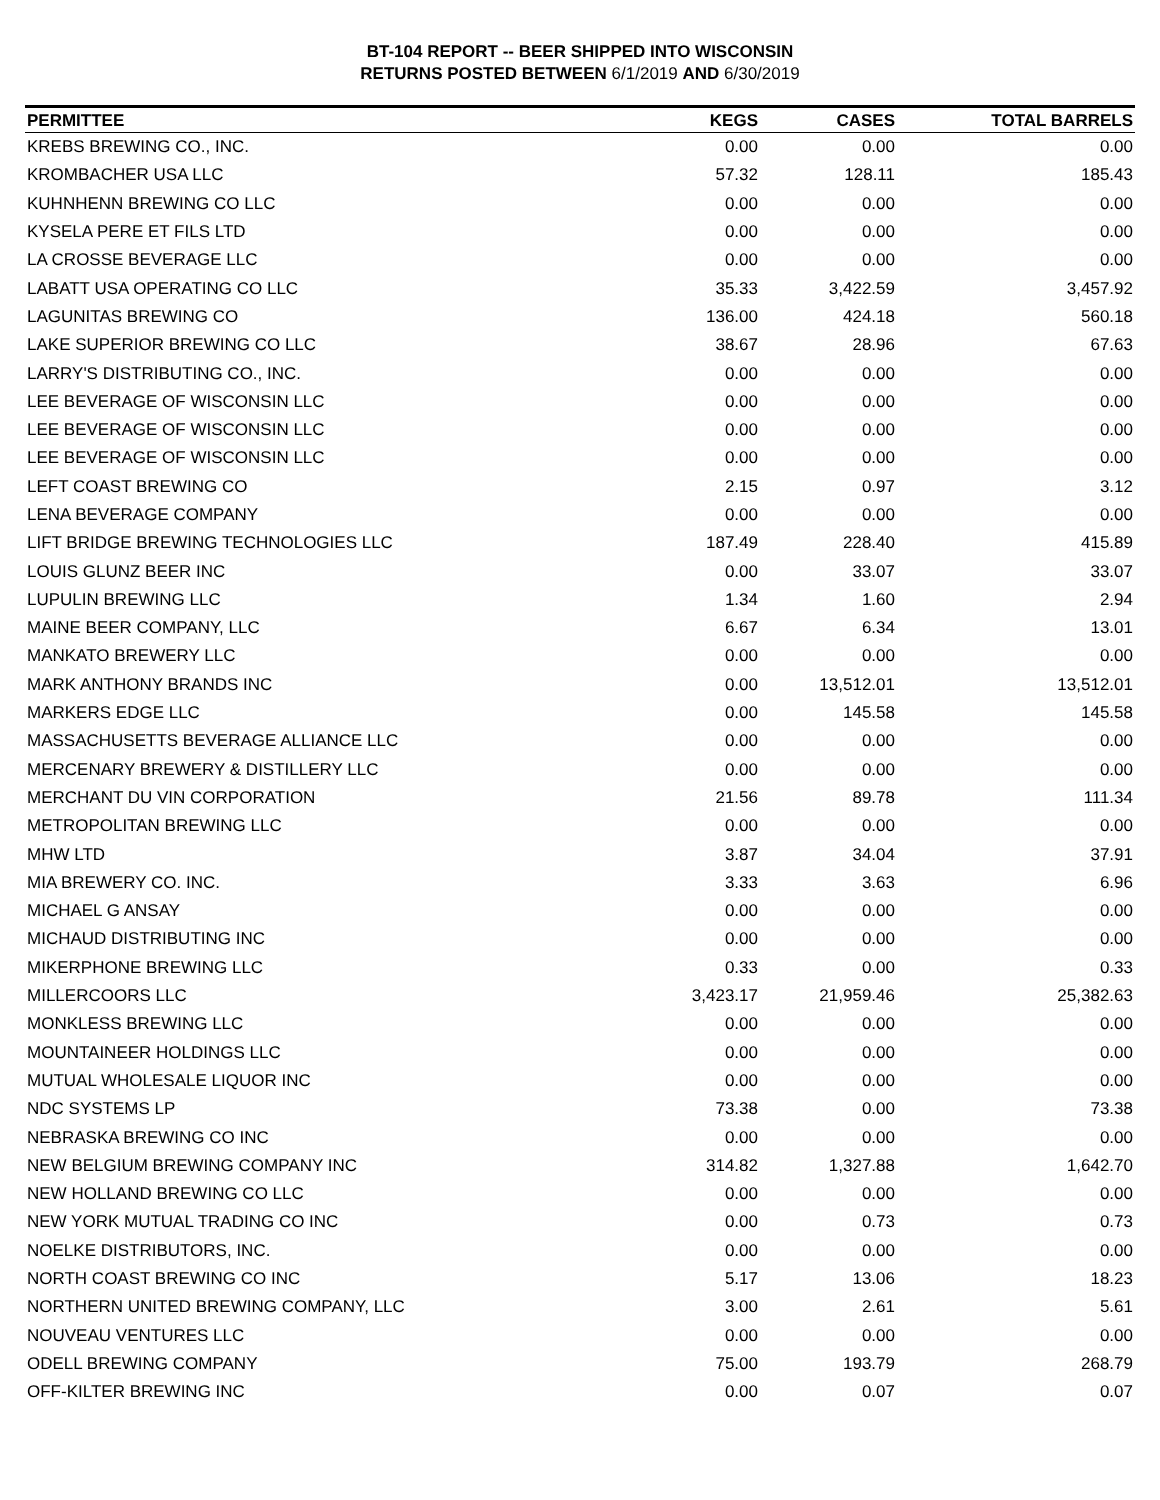BT-104 REPORT -- BEER SHIPPED INTO WISCONSIN
RETURNS POSTED BETWEEN 6/1/2019 AND 6/30/2019
| PERMITTEE | KEGS | CASES | TOTAL BARRELS |
| --- | --- | --- | --- |
| KREBS BREWING CO., INC. | 0.00 | 0.00 | 0.00 |
| KROMBACHER USA LLC | 57.32 | 128.11 | 185.43 |
| KUHNHENN BREWING CO LLC | 0.00 | 0.00 | 0.00 |
| KYSELA PERE ET FILS LTD | 0.00 | 0.00 | 0.00 |
| LA CROSSE BEVERAGE LLC | 0.00 | 0.00 | 0.00 |
| LABATT USA OPERATING CO LLC | 35.33 | 3,422.59 | 3,457.92 |
| LAGUNITAS BREWING CO | 136.00 | 424.18 | 560.18 |
| LAKE SUPERIOR BREWING CO LLC | 38.67 | 28.96 | 67.63 |
| LARRY'S DISTRIBUTING CO., INC. | 0.00 | 0.00 | 0.00 |
| LEE BEVERAGE OF WISCONSIN LLC | 0.00 | 0.00 | 0.00 |
| LEE BEVERAGE OF WISCONSIN LLC | 0.00 | 0.00 | 0.00 |
| LEE BEVERAGE OF WISCONSIN LLC | 0.00 | 0.00 | 0.00 |
| LEFT COAST BREWING CO | 2.15 | 0.97 | 3.12 |
| LENA BEVERAGE COMPANY | 0.00 | 0.00 | 0.00 |
| LIFT BRIDGE BREWING TECHNOLOGIES LLC | 187.49 | 228.40 | 415.89 |
| LOUIS GLUNZ BEER INC | 0.00 | 33.07 | 33.07 |
| LUPULIN BREWING LLC | 1.34 | 1.60 | 2.94 |
| MAINE BEER COMPANY, LLC | 6.67 | 6.34 | 13.01 |
| MANKATO BREWERY LLC | 0.00 | 0.00 | 0.00 |
| MARK ANTHONY BRANDS INC | 0.00 | 13,512.01 | 13,512.01 |
| MARKERS EDGE LLC | 0.00 | 145.58 | 145.58 |
| MASSACHUSETTS BEVERAGE ALLIANCE LLC | 0.00 | 0.00 | 0.00 |
| MERCENARY BREWERY & DISTILLERY LLC | 0.00 | 0.00 | 0.00 |
| MERCHANT DU VIN CORPORATION | 21.56 | 89.78 | 111.34 |
| METROPOLITAN BREWING LLC | 0.00 | 0.00 | 0.00 |
| MHW LTD | 3.87 | 34.04 | 37.91 |
| MIA BREWERY CO. INC. | 3.33 | 3.63 | 6.96 |
| MICHAEL G ANSAY | 0.00 | 0.00 | 0.00 |
| MICHAUD DISTRIBUTING INC | 0.00 | 0.00 | 0.00 |
| MIKERPHONE BREWING LLC | 0.33 | 0.00 | 0.33 |
| MILLERCOORS LLC | 3,423.17 | 21,959.46 | 25,382.63 |
| MONKLESS BREWING LLC | 0.00 | 0.00 | 0.00 |
| MOUNTAINEER HOLDINGS LLC | 0.00 | 0.00 | 0.00 |
| MUTUAL WHOLESALE LIQUOR INC | 0.00 | 0.00 | 0.00 |
| NDC SYSTEMS LP | 73.38 | 0.00 | 73.38 |
| NEBRASKA BREWING CO INC | 0.00 | 0.00 | 0.00 |
| NEW BELGIUM BREWING COMPANY INC | 314.82 | 1,327.88 | 1,642.70 |
| NEW HOLLAND BREWING CO LLC | 0.00 | 0.00 | 0.00 |
| NEW YORK MUTUAL TRADING CO INC | 0.00 | 0.73 | 0.73 |
| NOELKE DISTRIBUTORS, INC. | 0.00 | 0.00 | 0.00 |
| NORTH COAST BREWING CO INC | 5.17 | 13.06 | 18.23 |
| NORTHERN UNITED BREWING COMPANY, LLC | 3.00 | 2.61 | 5.61 |
| NOUVEAU VENTURES LLC | 0.00 | 0.00 | 0.00 |
| ODELL BREWING COMPANY | 75.00 | 193.79 | 268.79 |
| OFF-KILTER BREWING INC | 0.00 | 0.07 | 0.07 |